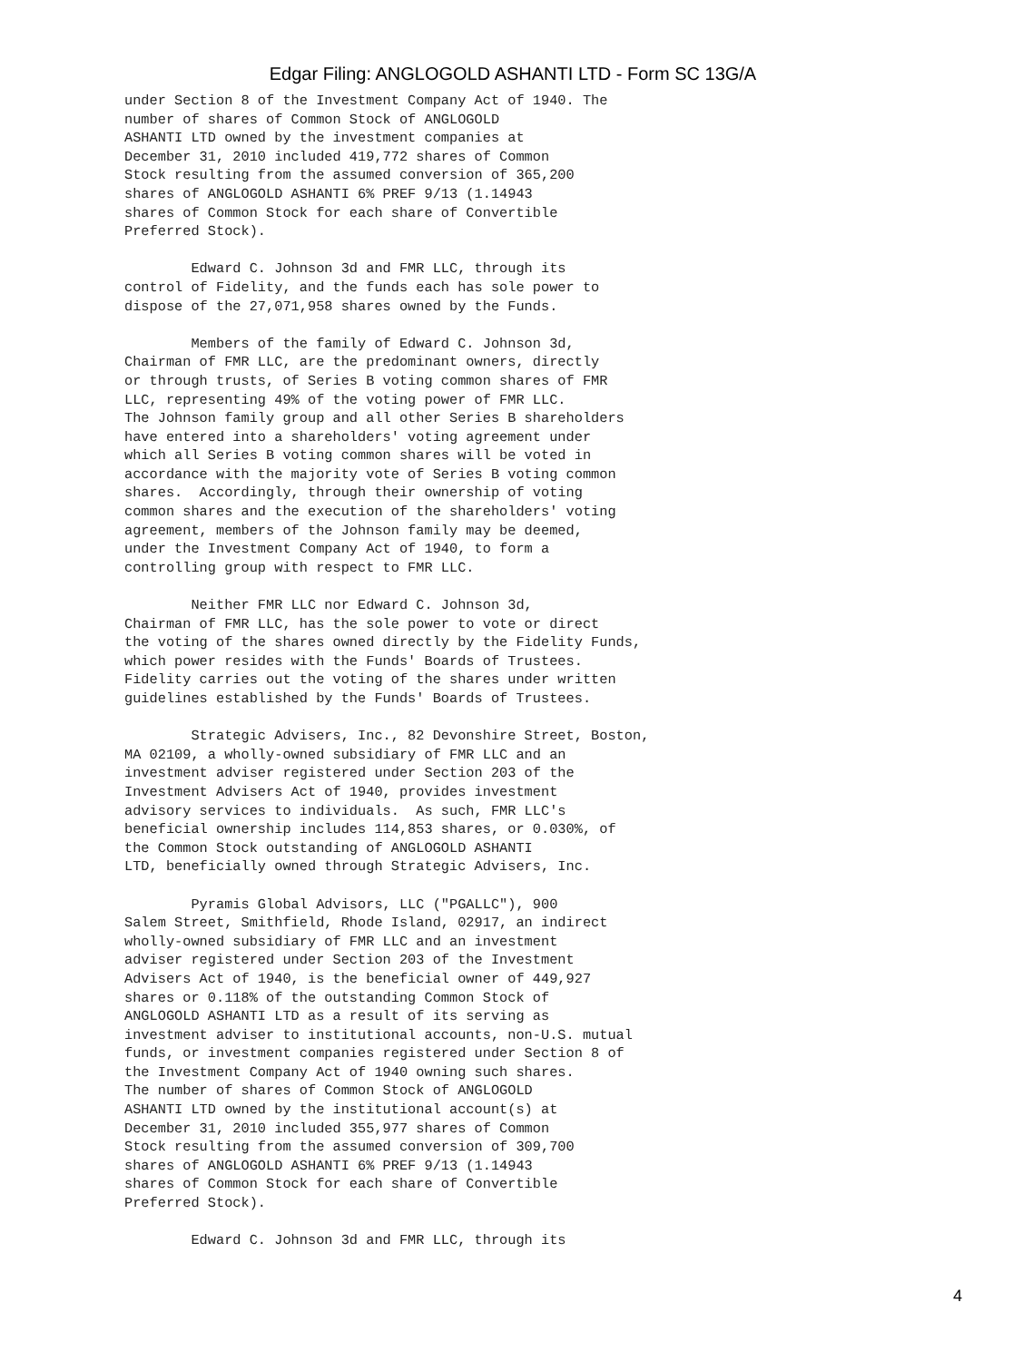Edgar Filing: ANGLOGOLD ASHANTI LTD - Form SC 13G/A
under Section 8 of the Investment Company Act of 1940. The
number of shares of Common Stock of ANGLOGOLD
ASHANTI LTD owned by the investment companies at
December 31, 2010 included 419,772 shares of Common
Stock resulting from the assumed conversion of 365,200
shares of ANGLOGOLD ASHANTI 6% PREF 9/13 (1.14943
shares of Common Stock for each share of Convertible
Preferred Stock).

        Edward C. Johnson 3d and FMR LLC, through its
control of Fidelity, and the funds each has sole power to
dispose of the 27,071,958 shares owned by the Funds.

        Members of the family of Edward C. Johnson 3d,
Chairman of FMR LLC, are the predominant owners, directly
or through trusts, of Series B voting common shares of FMR
LLC, representing 49% of the voting power of FMR LLC.
The Johnson family group and all other Series B shareholders
have entered into a shareholders' voting agreement under
which all Series B voting common shares will be voted in
accordance with the majority vote of Series B voting common
shares.  Accordingly, through their ownership of voting
common shares and the execution of the shareholders' voting
agreement, members of the Johnson family may be deemed,
under the Investment Company Act of 1940, to form a
controlling group with respect to FMR LLC.

        Neither FMR LLC nor Edward C. Johnson 3d,
Chairman of FMR LLC, has the sole power to vote or direct
the voting of the shares owned directly by the Fidelity Funds,
which power resides with the Funds' Boards of Trustees.
Fidelity carries out the voting of the shares under written
guidelines established by the Funds' Boards of Trustees.

        Strategic Advisers, Inc., 82 Devonshire Street, Boston,
MA 02109, a wholly-owned subsidiary of FMR LLC and an
investment adviser registered under Section 203 of the
Investment Advisers Act of 1940, provides investment
advisory services to individuals.  As such, FMR LLC's
beneficial ownership includes 114,853 shares, or 0.030%, of
the Common Stock outstanding of ANGLOGOLD ASHANTI
LTD, beneficially owned through Strategic Advisers, Inc.

        Pyramis Global Advisors, LLC ("PGALLC"), 900
Salem Street, Smithfield, Rhode Island, 02917, an indirect
wholly-owned subsidiary of FMR LLC and an investment
adviser registered under Section 203 of the Investment
Advisers Act of 1940, is the beneficial owner of 449,927
shares or 0.118% of the outstanding Common Stock of
ANGLOGOLD ASHANTI LTD as a result of its serving as
investment adviser to institutional accounts, non-U.S. mutual
funds, or investment companies registered under Section 8 of
the Investment Company Act of 1940 owning such shares.
The number of shares of Common Stock of ANGLOGOLD
ASHANTI LTD owned by the institutional account(s) at
December 31, 2010 included 355,977 shares of Common
Stock resulting from the assumed conversion of 309,700
shares of ANGLOGOLD ASHANTI 6% PREF 9/13 (1.14943
shares of Common Stock for each share of Convertible
Preferred Stock).

        Edward C. Johnson 3d and FMR LLC, through its
4